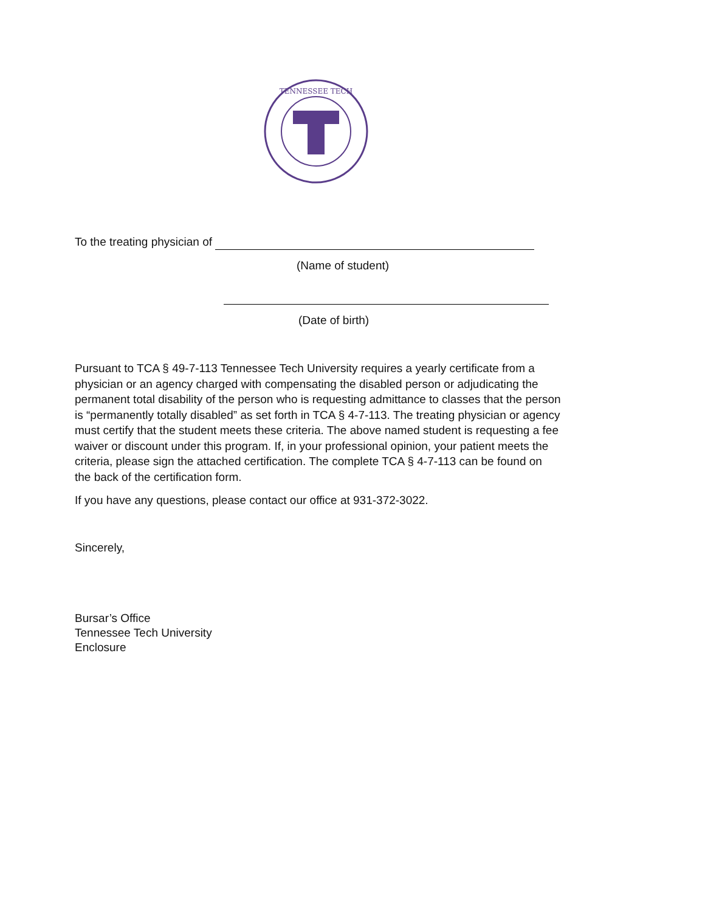TENNESSEE TECH
To the treating physician of
(Name of student)
(Date of birth)
Pursuant to TCA § 49-7-113 Tennessee Tech University requires a yearly certificate from a physician or an agency charged with compensating the disabled person or adjudicating the permanent total disability of the person who is requesting admittance to classes that the person is “permanently totally disabled” as set forth in TCA § 4-7-113. The treating physician or agency must certify that the student meets these criteria. The above named student is requesting a fee waiver or discount under this program. If, in your professional opinion, your patient meets the criteria, please sign the attached certification. The complete TCA § 4-7-113 can be found on the back of the certification form.
If you have any questions, please contact our office at 931-372-3022.
Sincerely,
Bursar’s Office
Tennessee Tech University
Enclosure